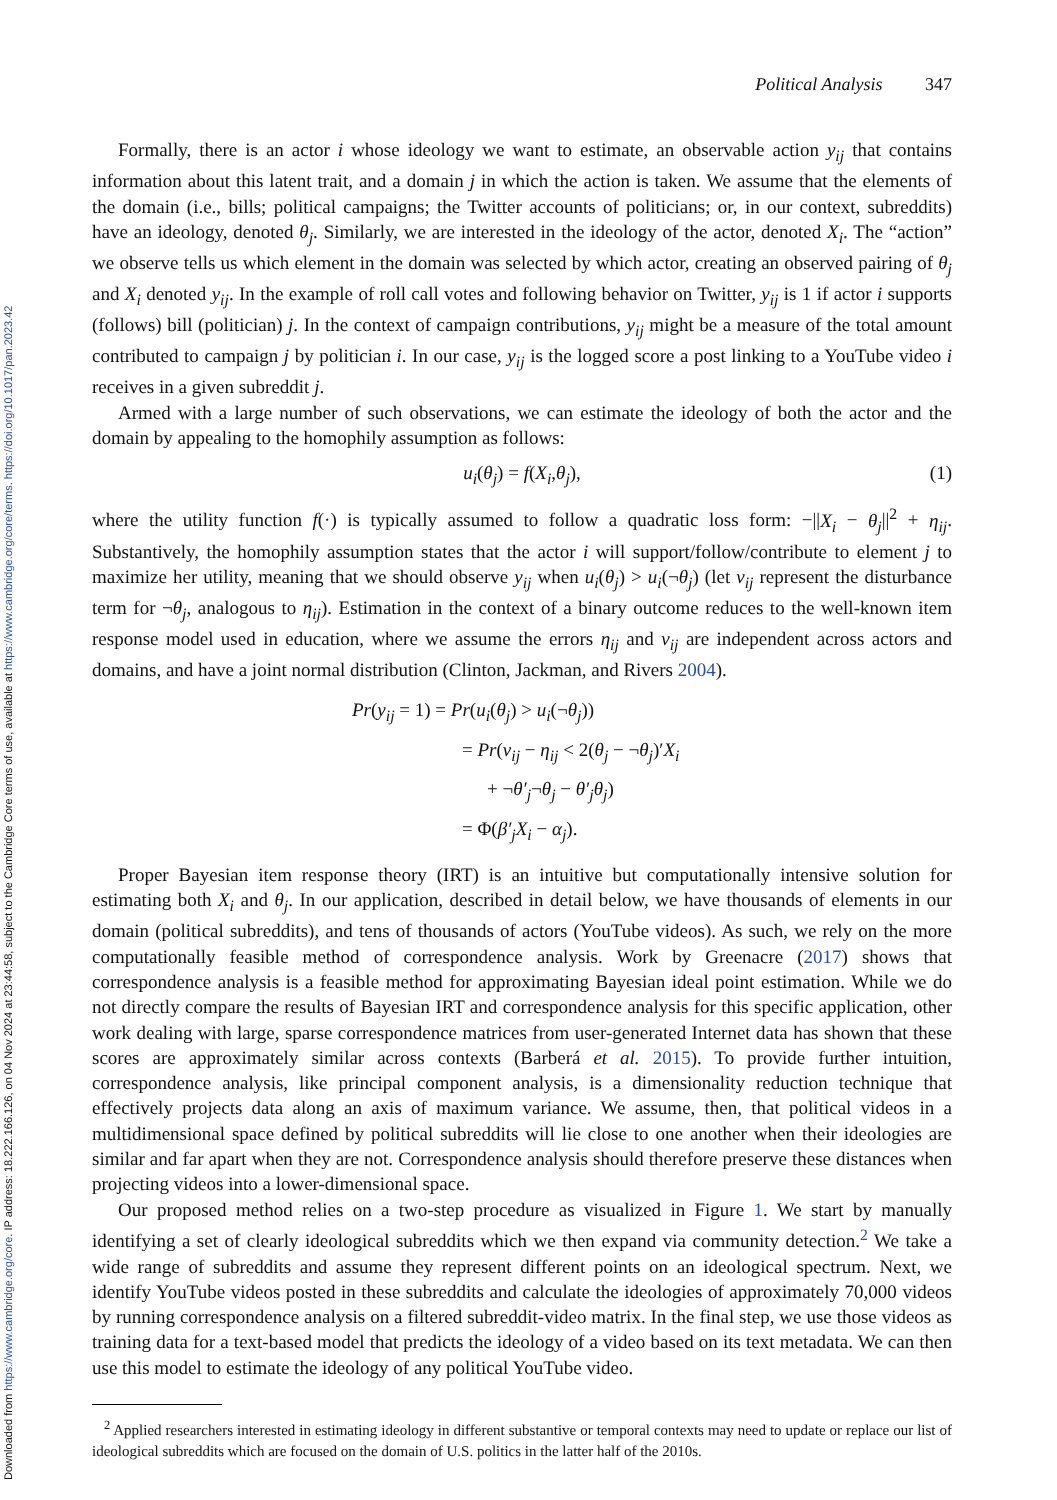Downloaded from https://www.cambridge.org/core. IP address: 18.222.166.126, on 04 Nov 2024 at 23:44:58, subject to the Cambridge Core terms of use, available at https://www.cambridge.org/core/terms. https://doi.org/10.1017/pan.2023.42
Political Analysis 347
Formally, there is an actor i whose ideology we want to estimate, an observable action y<sub>ij</sub> that contains information about this latent trait, and a domain j in which the action is taken. We assume that the elements of the domain (i.e., bills; political campaigns; the Twitter accounts of politicians; or, in our context, subreddits) have an ideology, denoted θ<sub>j</sub>. Similarly, we are interested in the ideology of the actor, denoted X<sub>i</sub>. The “action” we observe tells us which element in the domain was selected by which actor, creating an observed pairing of θ<sub>j</sub> and X<sub>i</sub> denoted y<sub>ij</sub>. In the example of roll call votes and following behavior on Twitter, y<sub>ij</sub> is 1 if actor i supports (follows) bill (politician) j. In the context of campaign contributions, y<sub>ij</sub> might be a measure of the total amount contributed to campaign j by politician i. In our case, y<sub>ij</sub> is the logged score a post linking to a YouTube video i receives in a given subreddit j.
Armed with a large number of such observations, we can estimate the ideology of both the actor and the domain by appealing to the homophily assumption as follows:
u<sub>i</sub>(θ<sub>j</sub>) = f(X<sub>i</sub>,θ<sub>j</sub>), (1)
where the utility function f(·) is typically assumed to follow a quadratic loss form: −||X<sub>i</sub> − θ<sub>j</sub>||<sup>2</sup> + η<sub>ij</sub>. Substantively, the homophily assumption states that the actor i will support/follow/contribute to element j to maximize her utility, meaning that we should observe y<sub>ij</sub> when u<sub>i</sub>(θ<sub>j</sub>) > u<sub>i</sub>(¬θ<sub>j</sub>) (let ν<sub>ij</sub> represent the disturbance term for ¬θ<sub>j</sub>, analogous to η<sub>ij</sub>). Estimation in the context of a binary outcome reduces to the well-known item response model used in education, where we assume the errors η<sub>ij</sub> and ν<sub>ij</sub> are independent across actors and domains, and have a joint normal distribution (Clinton, Jackman, and Rivers 2004).
Pr(y<sub>ij</sub> = 1) = Pr(u<sub>i</sub>(θ<sub>j</sub>) > u<sub>i</sub>(¬θ<sub>j</sub>))
= Pr(ν<sub>ij</sub> − η<sub>ij</sub> < 2(θ<sub>j</sub> − ¬θ<sub>j</sub>)′X<sub>i</sub>
+ ¬θ′<sub>j</sub>¬θ<sub>j</sub> − θ′<sub>j</sub>θ<sub>j</sub>)
= Φ(β′<sub>j</sub>X<sub>i</sub> − α<sub>j</sub>).
Proper Bayesian item response theory (IRT) is an intuitive but computationally intensive solution for estimating both X<sub>i</sub> and θ<sub>j</sub>. In our application, described in detail below, we have thousands of elements in our domain (political subreddits), and tens of thousands of actors (YouTube videos). As such, we rely on the more computationally feasible method of correspondence analysis. Work by Greenacre (2017) shows that correspondence analysis is a feasible method for approximating Bayesian ideal point estimation. While we do not directly compare the results of Bayesian IRT and correspondence analysis for this specific application, other work dealing with large, sparse correspondence matrices from user-generated Internet data has shown that these scores are approximately similar across contexts (Barberá et al. 2015). To provide further intuition, correspondence analysis, like principal component analysis, is a dimensionality reduction technique that effectively projects data along an axis of maximum variance. We assume, then, that political videos in a multidimensional space defined by political subreddits will lie close to one another when their ideologies are similar and far apart when they are not. Correspondence analysis should therefore preserve these distances when projecting videos into a lower-dimensional space.
Our proposed method relies on a two-step procedure as visualized in Figure 1. We start by manually identifying a set of clearly ideological subreddits which we then expand via community detection.<sup>2</sup> We take a wide range of subreddits and assume they represent different points on an ideological spectrum. Next, we identify YouTube videos posted in these subreddits and calculate the ideologies of approximately 70,000 videos by running correspondence analysis on a filtered subreddit-video matrix. In the final step, we use those videos as training data for a text-based model that predicts the ideology of a video based on its text metadata. We can then use this model to estimate the ideology of any political YouTube video.
<sup>2</sup> Applied researchers interested in estimating ideology in different substantive or temporal contexts may need to update or replace our list of ideological subreddits which are focused on the domain of U.S. politics in the latter half of the 2010s.